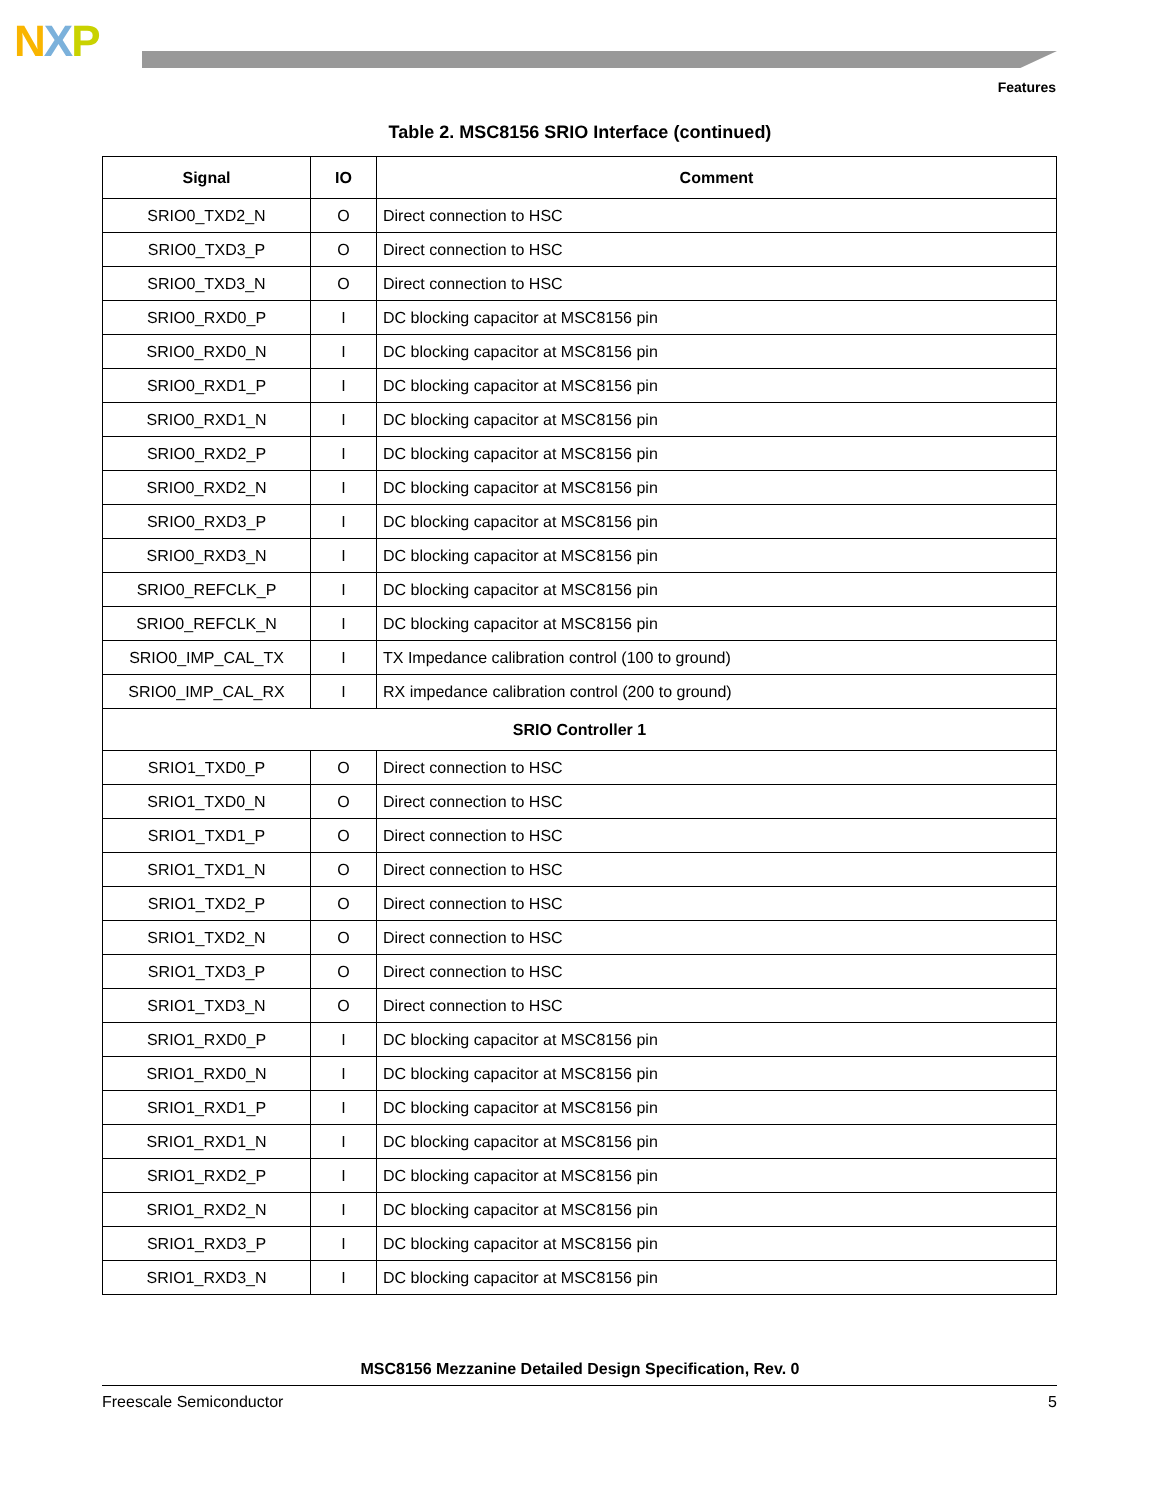NXP
Features
Table 2. MSC8156 SRIO Interface (continued)
| Signal | IO | Comment |
| --- | --- | --- |
| SRIO0_TXD2_N | O | Direct connection to HSC |
| SRIO0_TXD3_P | O | Direct connection to HSC |
| SRIO0_TXD3_N | O | Direct connection to HSC |
| SRIO0_RXD0_P | I | DC blocking capacitor at MSC8156 pin |
| SRIO0_RXD0_N | I | DC blocking capacitor at MSC8156 pin |
| SRIO0_RXD1_P | I | DC blocking capacitor at MSC8156 pin |
| SRIO0_RXD1_N | I | DC blocking capacitor at MSC8156 pin |
| SRIO0_RXD2_P | I | DC blocking capacitor at MSC8156 pin |
| SRIO0_RXD2_N | I | DC blocking capacitor at MSC8156 pin |
| SRIO0_RXD3_P | I | DC blocking capacitor at MSC8156 pin |
| SRIO0_RXD3_N | I | DC blocking capacitor at MSC8156 pin |
| SRIO0_REFCLK_P | I | DC blocking capacitor at MSC8156 pin |
| SRIO0_REFCLK_N | I | DC blocking capacitor at MSC8156 pin |
| SRIO0_IMP_CAL_TX | I | TX Impedance calibration control (100 to ground) |
| SRIO0_IMP_CAL_RX | I | RX impedance calibration control (200 to ground) |
| SRIO Controller 1 | | |
| SRIO1_TXD0_P | O | Direct connection to HSC |
| SRIO1_TXD0_N | O | Direct connection to HSC |
| SRIO1_TXD1_P | O | Direct connection to HSC |
| SRIO1_TXD1_N | O | Direct connection to HSC |
| SRIO1_TXD2_P | O | Direct connection to HSC |
| SRIO1_TXD2_N | O | Direct connection to HSC |
| SRIO1_TXD3_P | O | Direct connection to HSC |
| SRIO1_TXD3_N | O | Direct connection to HSC |
| SRIO1_RXD0_P | I | DC blocking capacitor at MSC8156 pin |
| SRIO1_RXD0_N | I | DC blocking capacitor at MSC8156 pin |
| SRIO1_RXD1_P | I | DC blocking capacitor at MSC8156 pin |
| SRIO1_RXD1_N | I | DC blocking capacitor at MSC8156 pin |
| SRIO1_RXD2_P | I | DC blocking capacitor at MSC8156 pin |
| SRIO1_RXD2_N | I | DC blocking capacitor at MSC8156 pin |
| SRIO1_RXD3_P | I | DC blocking capacitor at MSC8156 pin |
| SRIO1_RXD3_N | I | DC blocking capacitor at MSC8156 pin |
MSC8156 Mezzanine Detailed Design Specification, Rev. 0
Freescale Semiconductor 5